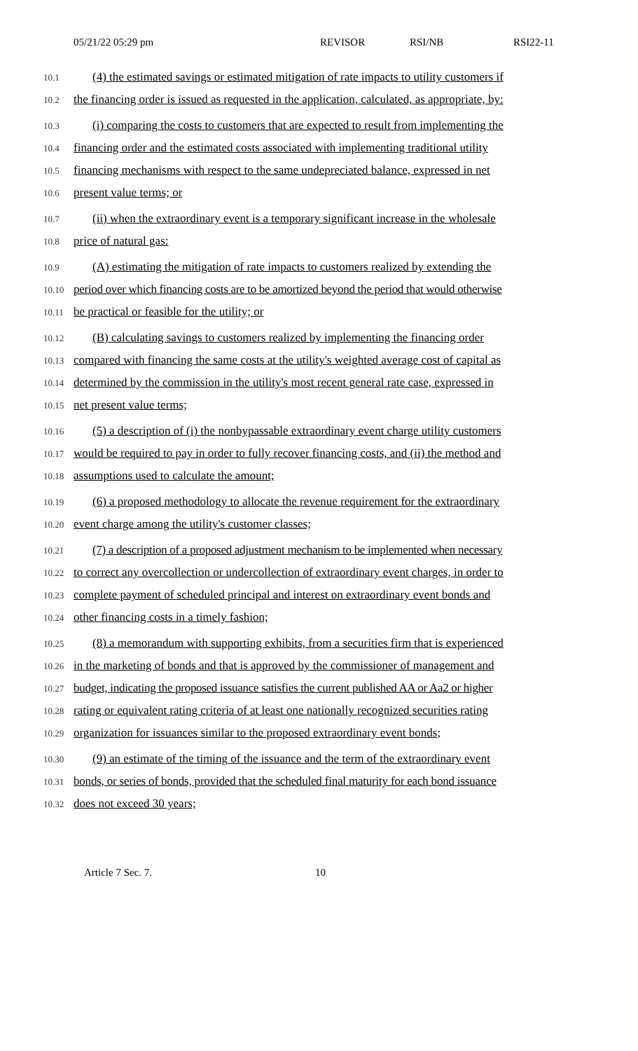05/21/22 05:29 pm REVISOR RSI/NB RSI22-11
10.1 (4) the estimated savings or estimated mitigation of rate impacts to utility customers if
10.2 the financing order is issued as requested in the application, calculated, as appropriate, by:
10.3 (i) comparing the costs to customers that are expected to result from implementing the
10.4 financing order and the estimated costs associated with implementing traditional utility
10.5 financing mechanisms with respect to the same undepreciated balance, expressed in net
10.6 present value terms; or
10.7 (ii) when the extraordinary event is a temporary significant increase in the wholesale
10.8 price of natural gas:
10.9 (A) estimating the mitigation of rate impacts to customers realized by extending the
10.10 period over which financing costs are to be amortized beyond the period that would otherwise
10.11 be practical or feasible for the utility; or
10.12 (B) calculating savings to customers realized by implementing the financing order
10.13 compared with financing the same costs at the utility's weighted average cost of capital as
10.14 determined by the commission in the utility's most recent general rate case, expressed in
10.15 net present value terms;
10.16 (5) a description of (i) the nonbypassable extraordinary event charge utility customers
10.17 would be required to pay in order to fully recover financing costs, and (ii) the method and
10.18 assumptions used to calculate the amount;
10.19 (6) a proposed methodology to allocate the revenue requirement for the extraordinary
10.20 event charge among the utility's customer classes;
10.21 (7) a description of a proposed adjustment mechanism to be implemented when necessary
10.22 to correct any overcollection or undercollection of extraordinary event charges, in order to
10.23 complete payment of scheduled principal and interest on extraordinary event bonds and
10.24 other financing costs in a timely fashion;
10.25 (8) a memorandum with supporting exhibits, from a securities firm that is experienced
10.26 in the marketing of bonds and that is approved by the commissioner of management and
10.27 budget, indicating the proposed issuance satisfies the current published AA or Aa2 or higher
10.28 rating or equivalent rating criteria of at least one nationally recognized securities rating
10.29 organization for issuances similar to the proposed extraordinary event bonds;
10.30 (9) an estimate of the timing of the issuance and the term of the extraordinary event
10.31 bonds, or series of bonds, provided that the scheduled final maturity for each bond issuance
10.32 does not exceed 30 years;
Article 7 Sec. 7. 10